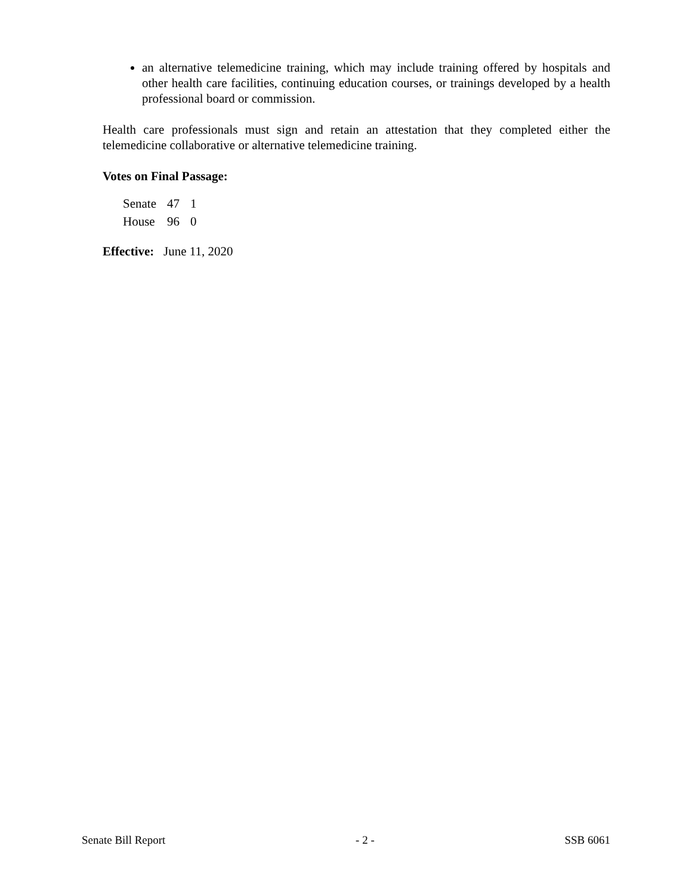an alternative telemedicine training, which may include training offered by hospitals and other health care facilities, continuing education courses, or trainings developed by a health professional board or commission.
Health care professionals must sign and retain an attestation that they completed either the telemedicine collaborative or alternative telemedicine training.
Votes on Final Passage:
| Senate | 47 | 1 |
| House | 96 | 0 |
Effective: June 11, 2020
Senate Bill Report - 2 - SSB 6061